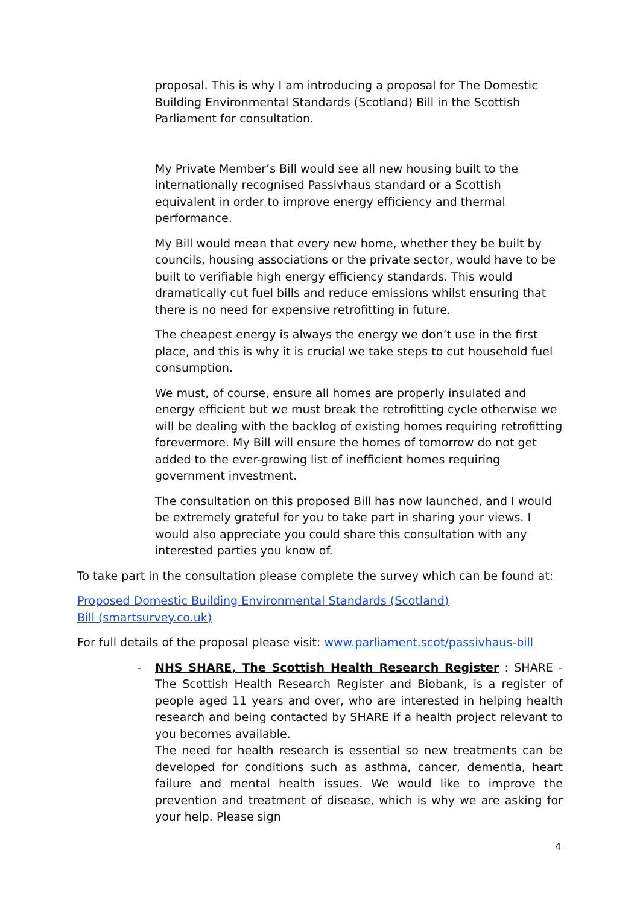proposal. This is why I am introducing a proposal for The Domestic Building Environmental Standards (Scotland) Bill in the Scottish Parliament for consultation.
My Private Member’s Bill would see all new housing built to the internationally recognised Passivhaus standard or a Scottish equivalent in order to improve energy efficiency and thermal performance.
My Bill would mean that every new home, whether they be built by councils, housing associations or the private sector, would have to be built to verifiable high energy efficiency standards. This would dramatically cut fuel bills and reduce emissions whilst ensuring that there is no need for expensive retrofitting in future.
The cheapest energy is always the energy we don’t use in the first place, and this is why it is crucial we take steps to cut household fuel consumption.
We must, of course, ensure all homes are properly insulated and energy efficient but we must break the retrofitting cycle otherwise we will be dealing with the backlog of existing homes requiring retrofitting forevermore. My Bill will ensure the homes of tomorrow do not get added to the ever-growing list of inefficient homes requiring government investment.
The consultation on this proposed Bill has now launched, and I would be extremely grateful for you to take part in sharing your views. I would also appreciate you could share this consultation with any interested parties you know of.
To take part in the consultation please complete the survey which can be found at:
Proposed Domestic Building Environmental Standards (Scotland) Bill (smartsurvey.co.uk)
For full details of the proposal please visit: www.parliament.scot/passivhaus-bill
- NHS SHARE, The Scottish Health Research Register : SHARE - The Scottish Health Research Register and Biobank, is a register of people aged 11 years and over, who are interested in helping health research and being contacted by SHARE if a health project relevant to you becomes available.
The need for health research is essential so new treatments can be developed for conditions such as asthma, cancer, dementia, heart failure and mental health issues. We would like to improve the prevention and treatment of disease, which is why we are asking for your help. Please sign
4